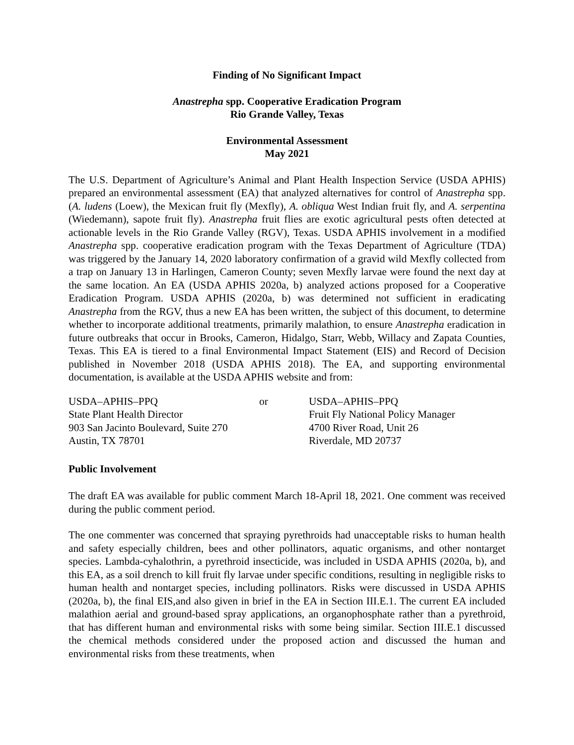Finding of No Significant Impact
Anastrepha spp. Cooperative Eradication Program
Rio Grande Valley, Texas
Environmental Assessment
May 2021
The U.S. Department of Agriculture’s Animal and Plant Health Inspection Service (USDA APHIS) prepared an environmental assessment (EA) that analyzed alternatives for control of Anastrepha spp. (A. ludens (Loew), the Mexican fruit fly (Mexfly), A. obliqua West Indian fruit fly, and A. serpentina (Wiedemann), sapote fruit fly). Anastrepha fruit flies are exotic agricultural pests often detected at actionable levels in the Rio Grande Valley (RGV), Texas. USDA APHIS involvement in a modified Anastrepha spp. cooperative eradication program with the Texas Department of Agriculture (TDA) was triggered by the January 14, 2020 laboratory confirmation of a gravid wild Mexfly collected from a trap on January 13 in Harlingen, Cameron County; seven Mexfly larvae were found the next day at the same location. An EA (USDA APHIS 2020a, b) analyzed actions proposed for a Cooperative Eradication Program. USDA APHIS (2020a, b) was determined not sufficient in eradicating Anastrepha from the RGV, thus a new EA has been written, the subject of this document, to determine whether to incorporate additional treatments, primarily malathion, to ensure Anastrepha eradication in future outbreaks that occur in Brooks, Cameron, Hidalgo, Starr, Webb, Willacy and Zapata Counties, Texas. This EA is tiered to a final Environmental Impact Statement (EIS) and Record of Decision published in November 2018 (USDA APHIS 2018). The EA, and supporting environmental documentation, is available at the USDA APHIS website and from:
USDA–APHIS–PPQ
State Plant Health Director
903 San Jacinto Boulevard, Suite 270
Austin, TX 78701
or USDA–APHIS–PPQ
Fruit Fly National Policy Manager
4700 River Road, Unit 26
Riverdale, MD 20737
Public Involvement
The draft EA was available for public comment March 18-April 18, 2021. One comment was received during the public comment period.
The one commenter was concerned that spraying pyrethroids had unacceptable risks to human health and safety especially children, bees and other pollinators, aquatic organisms, and other nontarget species. Lambda-cyhalothrin, a pyrethroid insecticide, was included in USDA APHIS (2020a, b), and this EA, as a soil drench to kill fruit fly larvae under specific conditions, resulting in negligible risks to human health and nontarget species, including pollinators. Risks were discussed in USDA APHIS (2020a, b), the final EIS,and also given in brief in the EA in Section III.E.1. The current EA included malathion aerial and ground-based spray applications, an organophosphate rather than a pyrethroid, that has different human and environmental risks with some being similar. Section III.E.1 discussed the chemical methods considered under the proposed action and discussed the human and environmental risks from these treatments, when